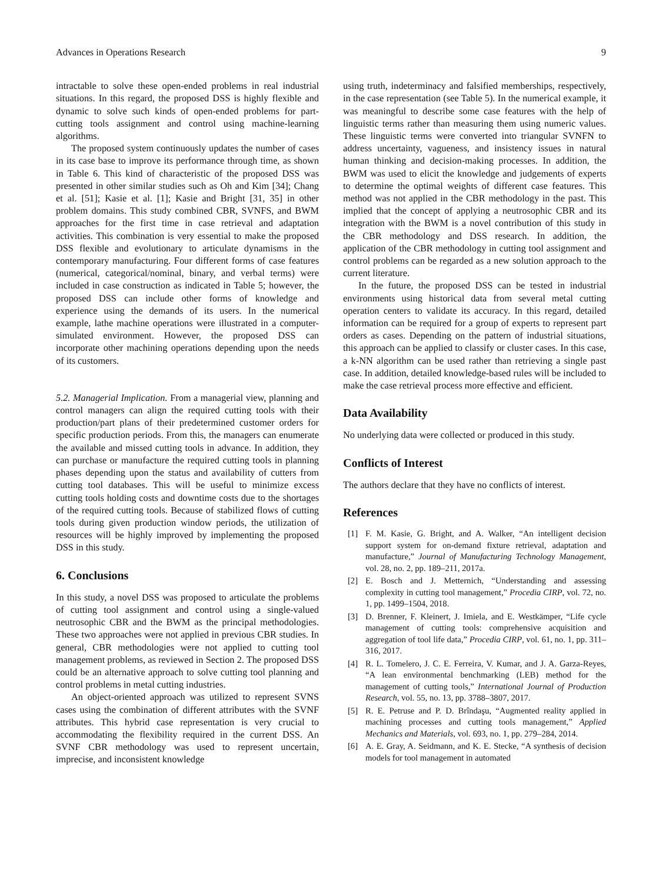Advances in Operations Research 9
intractable to solve these open-ended problems in real industrial situations. In this regard, the proposed DSS is highly flexible and dynamic to solve such kinds of open-ended problems for part-cutting tools assignment and control using machine-learning algorithms.
The proposed system continuously updates the number of cases in its case base to improve its performance through time, as shown in Table 6. This kind of characteristic of the proposed DSS was presented in other similar studies such as Oh and Kim [34]; Chang et al. [51]; Kasie et al. [1]; Kasie and Bright [31, 35] in other problem domains. This study combined CBR, SVNFS, and BWM approaches for the first time in case retrieval and adaptation activities. This combination is very essential to make the proposed DSS flexible and evolutionary to articulate dynamisms in the contemporary manufacturing. Four different forms of case features (numerical, categorical/nominal, binary, and verbal terms) were included in case construction as indicated in Table 5; however, the proposed DSS can include other forms of knowledge and experience using the demands of its users. In the numerical example, lathe machine operations were illustrated in a computer-simulated environment. However, the proposed DSS can incorporate other machining operations depending upon the needs of its customers.
5.2. Managerial Implication. From a managerial view, planning and control managers can align the required cutting tools with their production/part plans of their predetermined customer orders for specific production periods. From this, the managers can enumerate the available and missed cutting tools in advance. In addition, they can purchase or manufacture the required cutting tools in planning phases depending upon the status and availability of cutters from cutting tool databases. This will be useful to minimize excess cutting tools holding costs and downtime costs due to the shortages of the required cutting tools. Because of stabilized flows of cutting tools during given production window periods, the utilization of resources will be highly improved by implementing the proposed DSS in this study.
6. Conclusions
In this study, a novel DSS was proposed to articulate the problems of cutting tool assignment and control using a single-valued neutrosophic CBR and the BWM as the principal methodologies. These two approaches were not applied in previous CBR studies. In general, CBR methodologies were not applied to cutting tool management problems, as reviewed in Section 2. The proposed DSS could be an alternative approach to solve cutting tool planning and control problems in metal cutting industries.
An object-oriented approach was utilized to represent SVNS cases using the combination of different attributes with the SVNF attributes. This hybrid case representation is very crucial to accommodating the flexibility required in the current DSS. An SVNF CBR methodology was used to represent uncertain, imprecise, and inconsistent knowledge
using truth, indeterminacy and falsified memberships, respectively, in the case representation (see Table 5). In the numerical example, it was meaningful to describe some case features with the help of linguistic terms rather than measuring them using numeric values. These linguistic terms were converted into triangular SVNFN to address uncertainty, vagueness, and insistency issues in natural human thinking and decision-making processes. In addition, the BWM was used to elicit the knowledge and judgements of experts to determine the optimal weights of different case features. This method was not applied in the CBR methodology in the past. This implied that the concept of applying a neutrosophic CBR and its integration with the BWM is a novel contribution of this study in the CBR methodology and DSS research. In addition, the application of the CBR methodology in cutting tool assignment and control problems can be regarded as a new solution approach to the current literature.
In the future, the proposed DSS can be tested in industrial environments using historical data from several metal cutting operation centers to validate its accuracy. In this regard, detailed information can be required for a group of experts to represent part orders as cases. Depending on the pattern of industrial situations, this approach can be applied to classify or cluster cases. In this case, a k-NN algorithm can be used rather than retrieving a single past case. In addition, detailed knowledge-based rules will be included to make the case retrieval process more effective and efficient.
Data Availability
No underlying data were collected or produced in this study.
Conflicts of Interest
The authors declare that they have no conflicts of interest.
References
[1] F. M. Kasie, G. Bright, and A. Walker, “An intelligent decision support system for on-demand fixture retrieval, adaptation and manufacture,” Journal of Manufacturing Technology Management, vol. 28, no. 2, pp. 189–211, 2017a.
[2] E. Bosch and J. Metternich, “Understanding and assessing complexity in cutting tool management,” Procedia CIRP, vol. 72, no. 1, pp. 1499–1504, 2018.
[3] D. Brenner, F. Kleinert, J. Imiela, and E. Westkämper, “Life cycle management of cutting tools: comprehensive acquisition and aggregation of tool life data,” Procedia CIRP, vol. 61, no. 1, pp. 311–316, 2017.
[4] R. L. Tomelero, J. C. E. Ferreira, V. Kumar, and J. A. Garza-Reyes, “A lean environmental benchmarking (LEB) method for the management of cutting tools,” International Journal of Production Research, vol. 55, no. 13, pp. 3788–3807, 2017.
[5] R. E. Petruse and P. D. Brîndaşu, “Augmented reality applied in machining processes and cutting tools management,” Applied Mechanics and Materials, vol. 693, no. 1, pp. 279–284, 2014.
[6] A. E. Gray, A. Seidmann, and K. E. Stecke, “A synthesis of decision models for tool management in automated